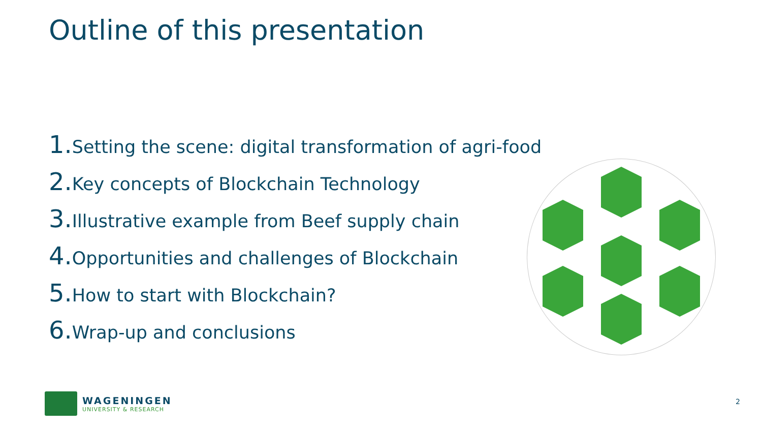Outline of this presentation
1. Setting the scene: digital transformation of agri-food
2. Key concepts of Blockchain Technology
3. Illustrative example from Beef supply chain
4. Opportunities and challenges of Blockchain
5. How to start with Blockchain?
6. Wrap-up and conclusions
WAGENINGEN
UNIVERSITY & RESEARCH
2